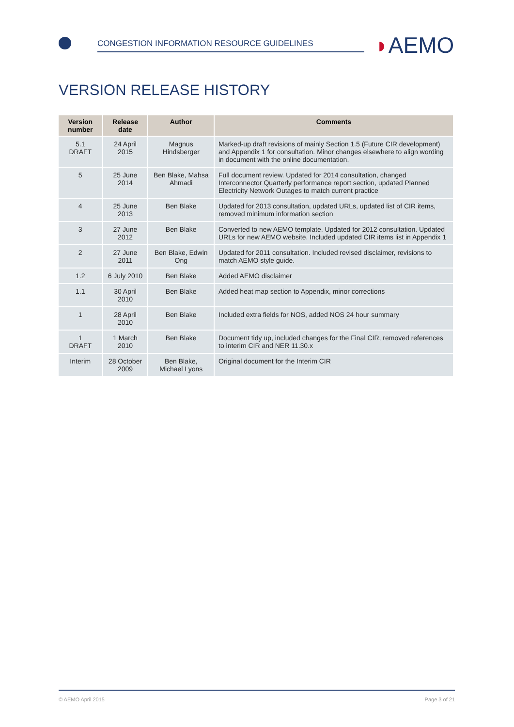CONGESTION INFORMATION RESOURCE GUIDELINES
◗AEMO
VERSION RELEASE HISTORY
| Version number | Release date | Author | Comments |
| --- | --- | --- | --- |
| 5.1 DRAFT | 24 April 2015 | Magnus Hindsberger | Marked-up draft revisions of mainly Section 1.5 (Future CIR development) and Appendix 1 for consultation. Minor changes elsewhere to align wording in document with the online documentation. |
| 5 | 25 June 2014 | Ben Blake, Mahsa Ahmadi | Full document review. Updated for 2014 consultation, changed Interconnector Quarterly performance report section, updated Planned Electricity Network Outages to match current practice |
| 4 | 25 June 2013 | Ben Blake | Updated for 2013 consultation, updated URLs, updated list of CIR items, removed minimum information section |
| 3 | 27 June 2012 | Ben Blake | Converted to new AEMO template. Updated for 2012 consultation. Updated URLs for new AEMO website. Included updated CIR items list in Appendix 1 |
| 2 | 27 June 2011 | Ben Blake, Edwin Ong | Updated for 2011 consultation. Included revised disclaimer, revisions to match AEMO style guide. |
| 1.2 | 6 July 2010 | Ben Blake | Added AEMO disclaimer |
| 1.1 | 30 April 2010 | Ben Blake | Added heat map section to Appendix, minor corrections |
| 1 | 28 April 2010 | Ben Blake | Included extra fields for NOS, added NOS 24 hour summary |
| 1 DRAFT | 1 March 2010 | Ben Blake | Document tidy up, included changes for the Final CIR, removed references to interim CIR and NER 11.30.x |
| Interim | 28 October 2009 | Ben Blake, Michael Lyons | Original document for the Interim CIR |
© AEMO April 2015 Page 3 of 21